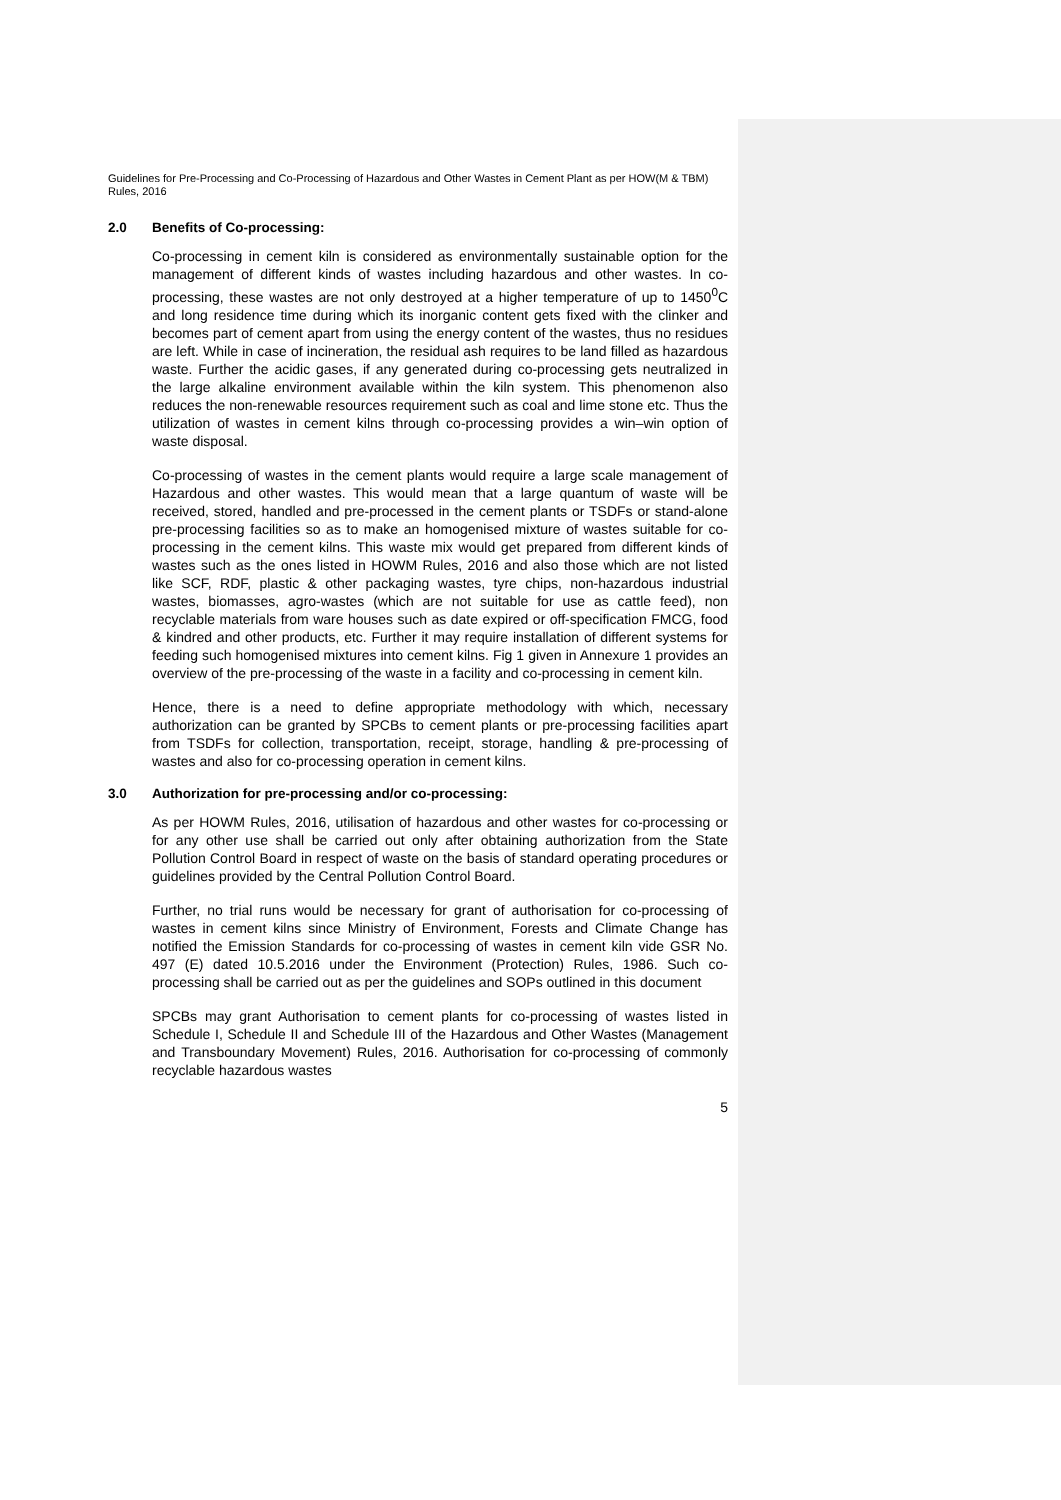Guidelines for Pre-Processing and Co-Processing of Hazardous and Other Wastes in Cement Plant as per HOW(M & TBM) Rules, 2016
2.0 Benefits of Co-processing:
Co-processing in cement kiln is considered as environmentally sustainable option for the management of different kinds of wastes including hazardous and other wastes. In co-processing, these wastes are not only destroyed at a higher temperature of up to 1450<sup>0</sup>C and long residence time during which its inorganic content gets fixed with the clinker and becomes part of cement apart from using the energy content of the wastes, thus no residues are left. While in case of incineration, the residual ash requires to be land filled as hazardous waste. Further the acidic gases, if any generated during co-processing gets neutralized in the large alkaline environment available within the kiln system. This phenomenon also reduces the non-renewable resources requirement such as coal and lime stone etc. Thus the utilization of wastes in cement kilns through co-processing provides a win–win option of waste disposal.
Co-processing of wastes in the cement plants would require a large scale management of Hazardous and other wastes. This would mean that a large quantum of waste will be received, stored, handled and pre-processed in the cement plants or TSDFs or stand-alone pre-processing facilities so as to make an homogenised mixture of wastes suitable for co-processing in the cement kilns. This waste mix would get prepared from different kinds of wastes such as the ones listed in HOWM Rules, 2016 and also those which are not listed like SCF, RDF, plastic & other packaging wastes, tyre chips, non-hazardous industrial wastes, biomasses, agro-wastes (which are not suitable for use as cattle feed), non recyclable materials from ware houses such as date expired or off-specification FMCG, food & kindred and other products, etc. Further it may require installation of different systems for feeding such homogenised mixtures into cement kilns. Fig 1 given in Annexure 1 provides an overview of the pre-processing of the waste in a facility and co-processing in cement kiln.
Hence, there is a need to define appropriate methodology with which, necessary authorization can be granted by SPCBs to cement plants or pre-processing facilities apart from TSDFs for collection, transportation, receipt, storage, handling & pre-processing of wastes and also for co-processing operation in cement kilns.
3.0 Authorization for pre-processing and/or co-processing:
As per HOWM Rules, 2016, utilisation of hazardous and other wastes for co-processing or for any other use shall be carried out only after obtaining authorization from the State Pollution Control Board in respect of waste on the basis of standard operating procedures or guidelines provided by the Central Pollution Control Board.
Further, no trial runs would be necessary for grant of authorisation for co-processing of wastes in cement kilns since Ministry of Environment, Forests and Climate Change has notified the Emission Standards for co-processing of wastes in cement kiln vide GSR No. 497 (E) dated 10.5.2016 under the Environment (Protection) Rules, 1986. Such co-processing shall be carried out as per the guidelines and SOPs outlined in this document
SPCBs may grant Authorisation to cement plants for co-processing of wastes listed in Schedule I, Schedule II and Schedule III of the Hazardous and Other Wastes (Management and Transboundary Movement) Rules, 2016. Authorisation for co-processing of commonly recyclable hazardous wastes
5